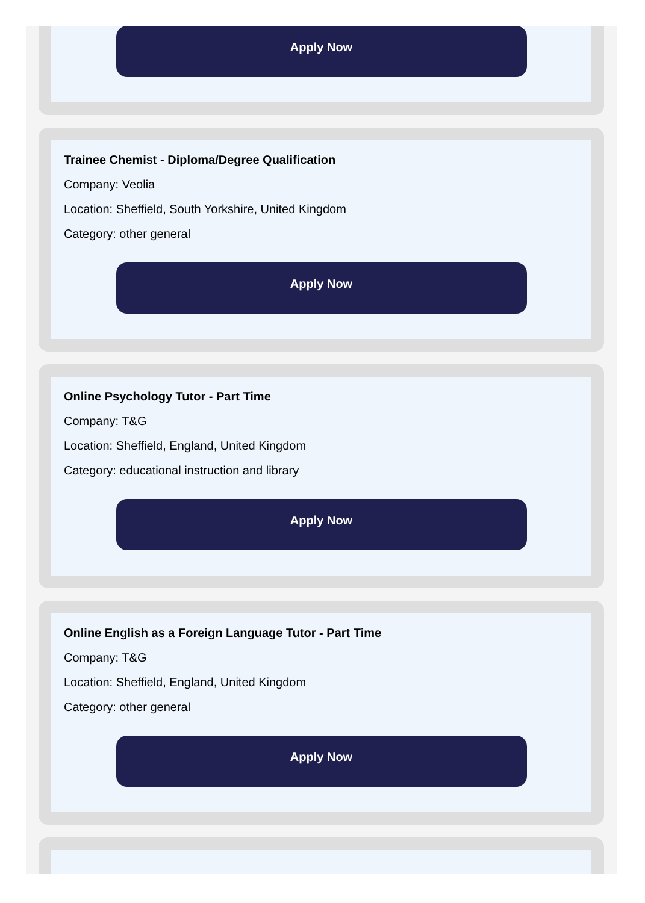Apply Now
Trainee Chemist - Diploma/Degree Qualification
Company: Veolia
Location: Sheffield, South Yorkshire, United Kingdom
Category: other general
Apply Now
Online Psychology Tutor - Part Time
Company: T&G
Location: Sheffield, England, United Kingdom
Category: educational instruction and library
Apply Now
Online English as a Foreign Language Tutor - Part Time
Company: T&G
Location: Sheffield, England, United Kingdom
Category: other general
Apply Now